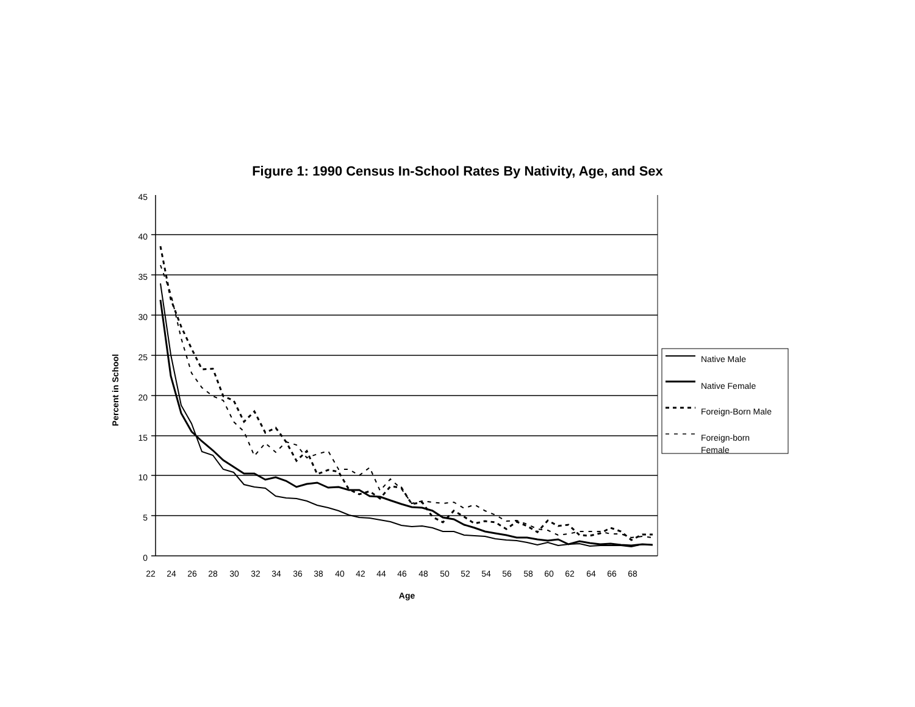Figure 1: 1990 Census In-School Rates By Nativity, Age, and Sex
45
40
35
30
25
20
15
10
5
0
22
24
26
28
30
32
34
36
38
40
42
44
46
48
50
52
54
56
58
60
62
64
66
68
Age
Percent in School
Native Male
Native Female
Foreign-Born Male
Foreign-born
Female